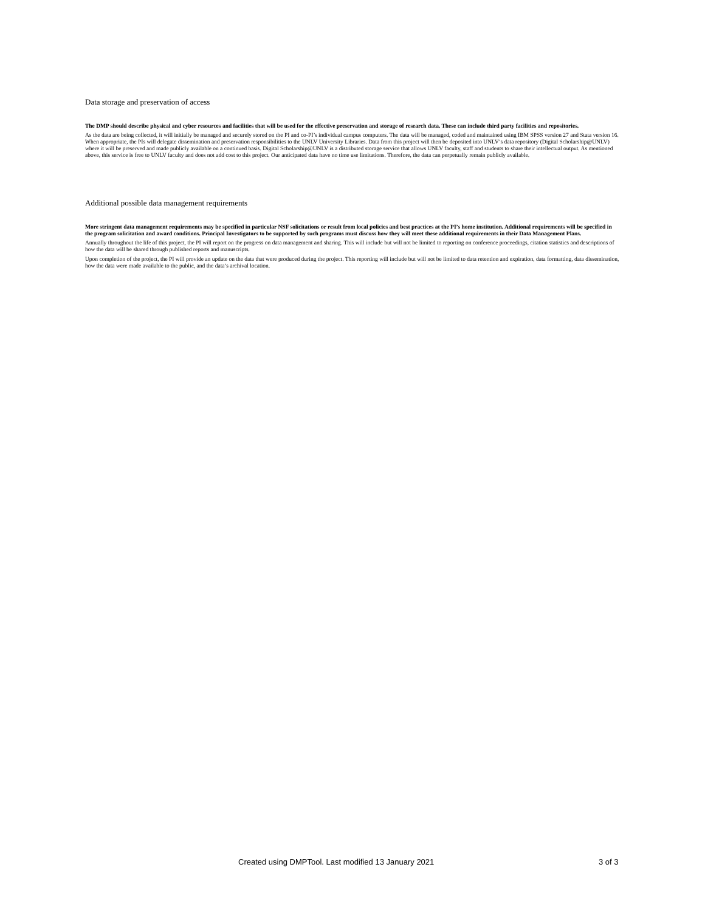Data storage and preservation of access
The DMP should describe physical and cyber resources and facilities that will be used for the effective preservation and storage of research data. These can include third party facilities and repositories.
As the data are being collected, it will initially be managed and securely stored on the PI and co-PI’s individual campus computers. The data will be managed, coded and maintained using IBM SPSS version 27 and Stata version 16. When appropriate, the PIs will delegate dissemination and preservation responsibilities to the UNLV University Libraries. Data from this project will then be deposited into UNLV’s data repository (Digital Scholarship@UNLV) where it will be preserved and made publicly available on a continued basis. Digital Scholarship@UNLV is a distributed storage service that allows UNLV faculty, staff and students to share their intellectual output. As mentioned above, this service is free to UNLV faculty and does not add cost to this project. Our anticipated data have no time use limitations. Therefore, the data can perpetually remain publicly available.
Additional possible data management requirements
More stringent data management requirements may be specified in particular NSF solicitations or result from local policies and best practices at the PI’s home institution. Additional requirements will be specified in the program solicitation and award conditions. Principal Investigators to be supported by such programs must discuss how they will meet these additional requirements in their Data Management Plans.
Annually throughout the life of this project, the PI will report on the progress on data management and sharing. This will include but will not be limited to reporting on conference proceedings, citation statistics and descriptions of how the data will be shared through published reports and manuscripts.
Upon completion of the project, the PI will provide an update on the data that were produced during the project. This reporting will include but will not be limited to data retention and expiration, data formatting, data dissemination, how the data were made available to the public, and the data’s archival location.
Created using DMPTool. Last modified 13 January 2021 3 of 3